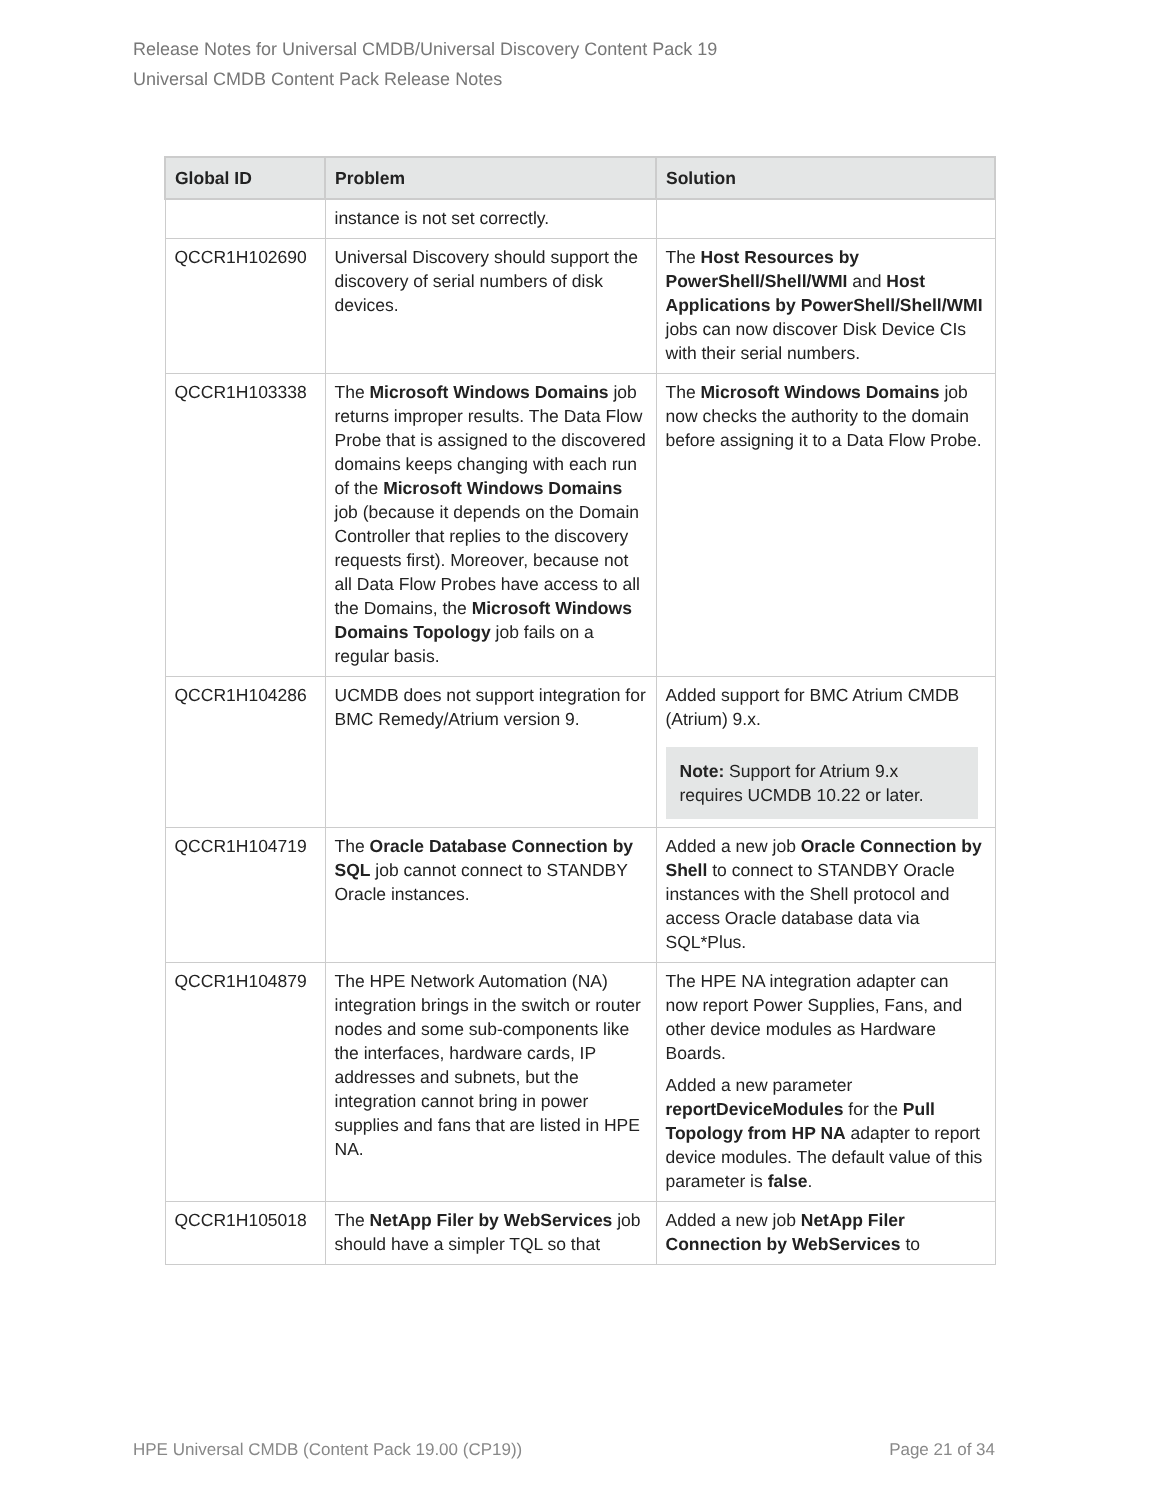Release Notes for Universal CMDB/Universal Discovery Content Pack 19
Universal CMDB Content Pack Release Notes
| Global ID | Problem | Solution |
| --- | --- | --- |
| | instance is not set correctly. | |
| QCCR1H102690 | Universal Discovery should support the discovery of serial numbers of disk devices. | The Host Resources by PowerShell/Shell/WMI and Host Applications by PowerShell/Shell/WMI jobs can now discover Disk Device CIs with their serial numbers. |
| QCCR1H103338 | The Microsoft Windows Domains job returns improper results. The Data Flow Probe that is assigned to the discovered domains keeps changing with each run of the Microsoft Windows Domains job (because it depends on the Domain Controller that replies to the discovery requests first). Moreover, because not all Data Flow Probes have access to all the Domains, the Microsoft Windows Domains Topology job fails on a regular basis. | The Microsoft Windows Domains job now checks the authority to the domain before assigning it to a Data Flow Probe. |
| QCCR1H104286 | UCMDB does not support integration for BMC Remedy/Atrium version 9. | Added support for BMC Atrium CMDB (Atrium) 9.x. Note: Support for Atrium 9.x requires UCMDB 10.22 or later. |
| QCCR1H104719 | The Oracle Database Connection by SQL job cannot connect to STANDBY Oracle instances. | Added a new job Oracle Connection by Shell to connect to STANDBY Oracle instances with the Shell protocol and access Oracle database data via SQL*Plus. |
| QCCR1H104879 | The HPE Network Automation (NA) integration brings in the switch or router nodes and some sub-components like the interfaces, hardware cards, IP addresses and subnets, but the integration cannot bring in power supplies and fans that are listed in HPE NA. | The HPE NA integration adapter can now report Power Supplies, Fans, and other device modules as Hardware Boards. Added a new parameter reportDeviceModules for the Pull Topology from HP NA adapter to report device modules. The default value of this parameter is false . |
| QCCR1H105018 | The NetApp Filer by WebServices job should have a simpler TQL so that | Added a new job NetApp Filer Connection by WebServices to |
HPE Universal CMDB (Content Pack 19.00 (CP19)) Page 21 of 34